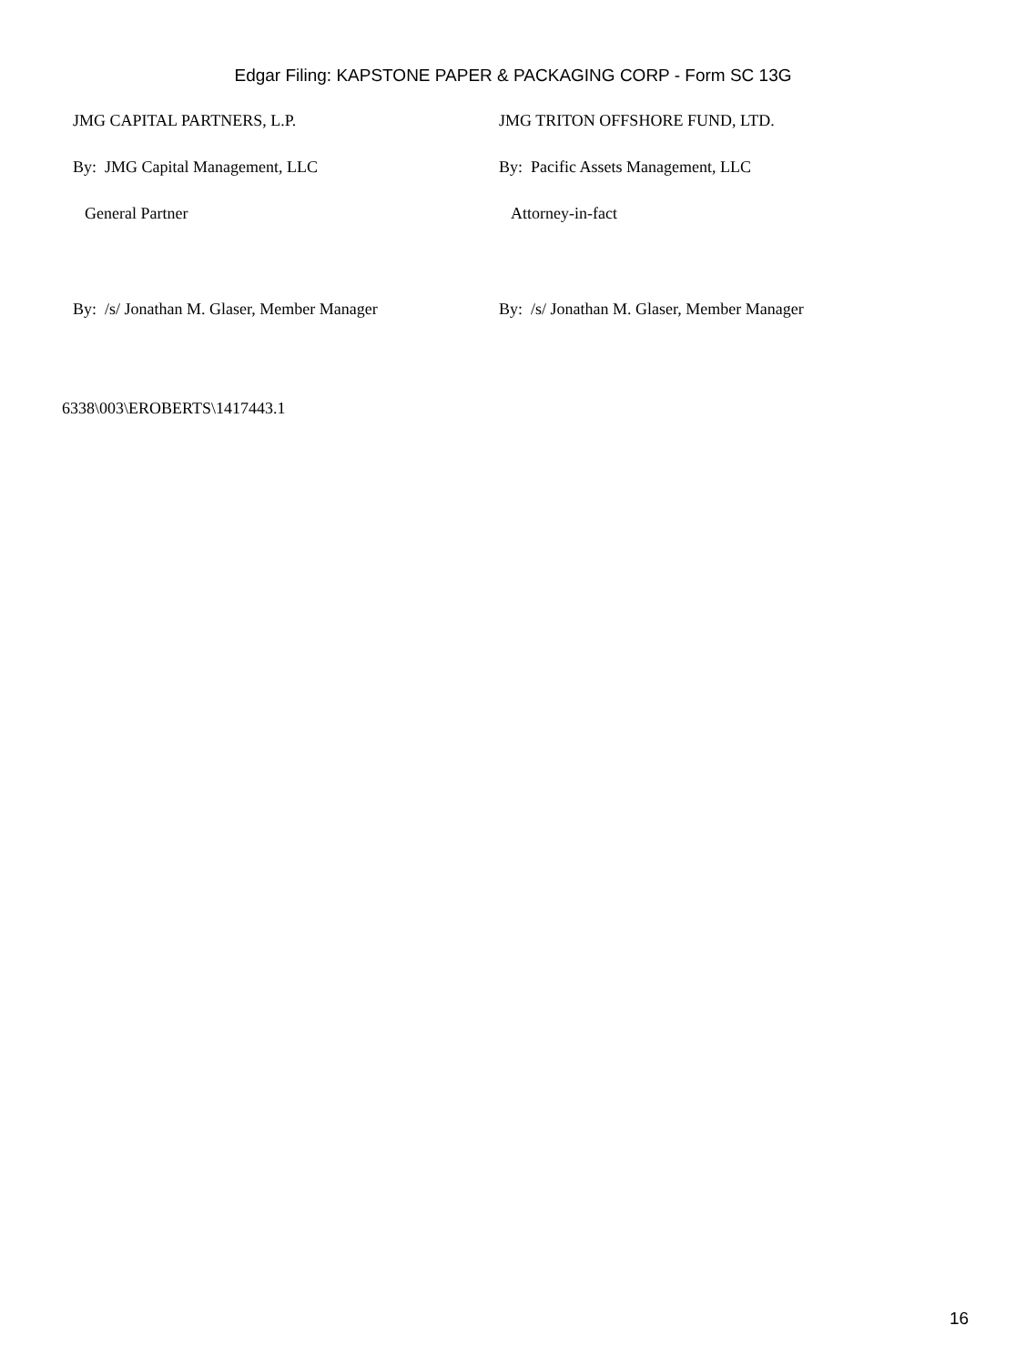Edgar Filing: KAPSTONE PAPER & PACKAGING CORP - Form SC 13G
JMG CAPITAL PARTNERS, L.P. JMG TRITON OFFSHORE FUND, LTD.
By: JMG Capital Management, LLC By: Pacific Assets Management, LLC
General Partner Attorney-in-fact
By: /s/ Jonathan M. Glaser, Member Manager By: /s/ Jonathan M. Glaser, Member Manager
6338\003\EROBERTS\1417443.1
16